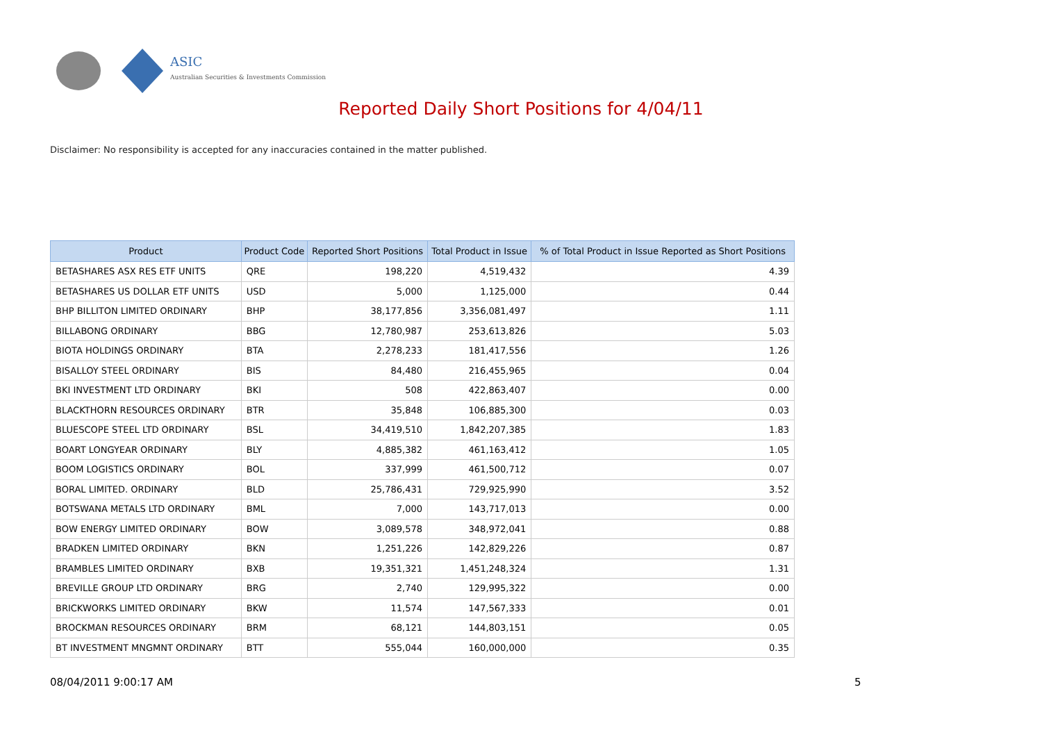ASIC
Australian Securities & Investments Commission
Reported Daily Short Positions for 4/04/11
Disclaimer: No responsibility is accepted for any inaccuracies contained in the matter published.
| Product | Product Code | Reported Short Positions | Total Product in Issue | % of Total Product in Issue Reported as Short Positions |
| --- | --- | --- | --- | --- |
| BETASHARES ASX RES ETF UNITS | QRE | 198,220 | 4,519,432 | 4.39 |
| BETASHARES US DOLLAR ETF UNITS | USD | 5,000 | 1,125,000 | 0.44 |
| BHP BILLITON LIMITED ORDINARY | BHP | 38,177,856 | 3,356,081,497 | 1.11 |
| BILLABONG ORDINARY | BBG | 12,780,987 | 253,613,826 | 5.03 |
| BIOTA HOLDINGS ORDINARY | BTA | 2,278,233 | 181,417,556 | 1.26 |
| BISALLOY STEEL ORDINARY | BIS | 84,480 | 216,455,965 | 0.04 |
| BKI INVESTMENT LTD ORDINARY | BKI | 508 | 422,863,407 | 0.00 |
| BLACKTHORN RESOURCES ORDINARY | BTR | 35,848 | 106,885,300 | 0.03 |
| BLUESCOPE STEEL LTD ORDINARY | BSL | 34,419,510 | 1,842,207,385 | 1.83 |
| BOART LONGYEAR ORDINARY | BLY | 4,885,382 | 461,163,412 | 1.05 |
| BOOM LOGISTICS ORDINARY | BOL | 337,999 | 461,500,712 | 0.07 |
| BORAL LIMITED. ORDINARY | BLD | 25,786,431 | 729,925,990 | 3.52 |
| BOTSWANA METALS LTD ORDINARY | BML | 7,000 | 143,717,013 | 0.00 |
| BOW ENERGY LIMITED ORDINARY | BOW | 3,089,578 | 348,972,041 | 0.88 |
| BRADKEN LIMITED ORDINARY | BKN | 1,251,226 | 142,829,226 | 0.87 |
| BRAMBLES LIMITED ORDINARY | BXB | 19,351,321 | 1,451,248,324 | 1.31 |
| BREVILLE GROUP LTD ORDINARY | BRG | 2,740 | 129,995,322 | 0.00 |
| BRICKWORKS LIMITED ORDINARY | BKW | 11,574 | 147,567,333 | 0.01 |
| BROCKMAN RESOURCES ORDINARY | BRM | 68,121 | 144,803,151 | 0.05 |
| BT INVESTMENT MNGMNT ORDINARY | BTT | 555,044 | 160,000,000 | 0.35 |
08/04/2011 9:00:17 AM 5